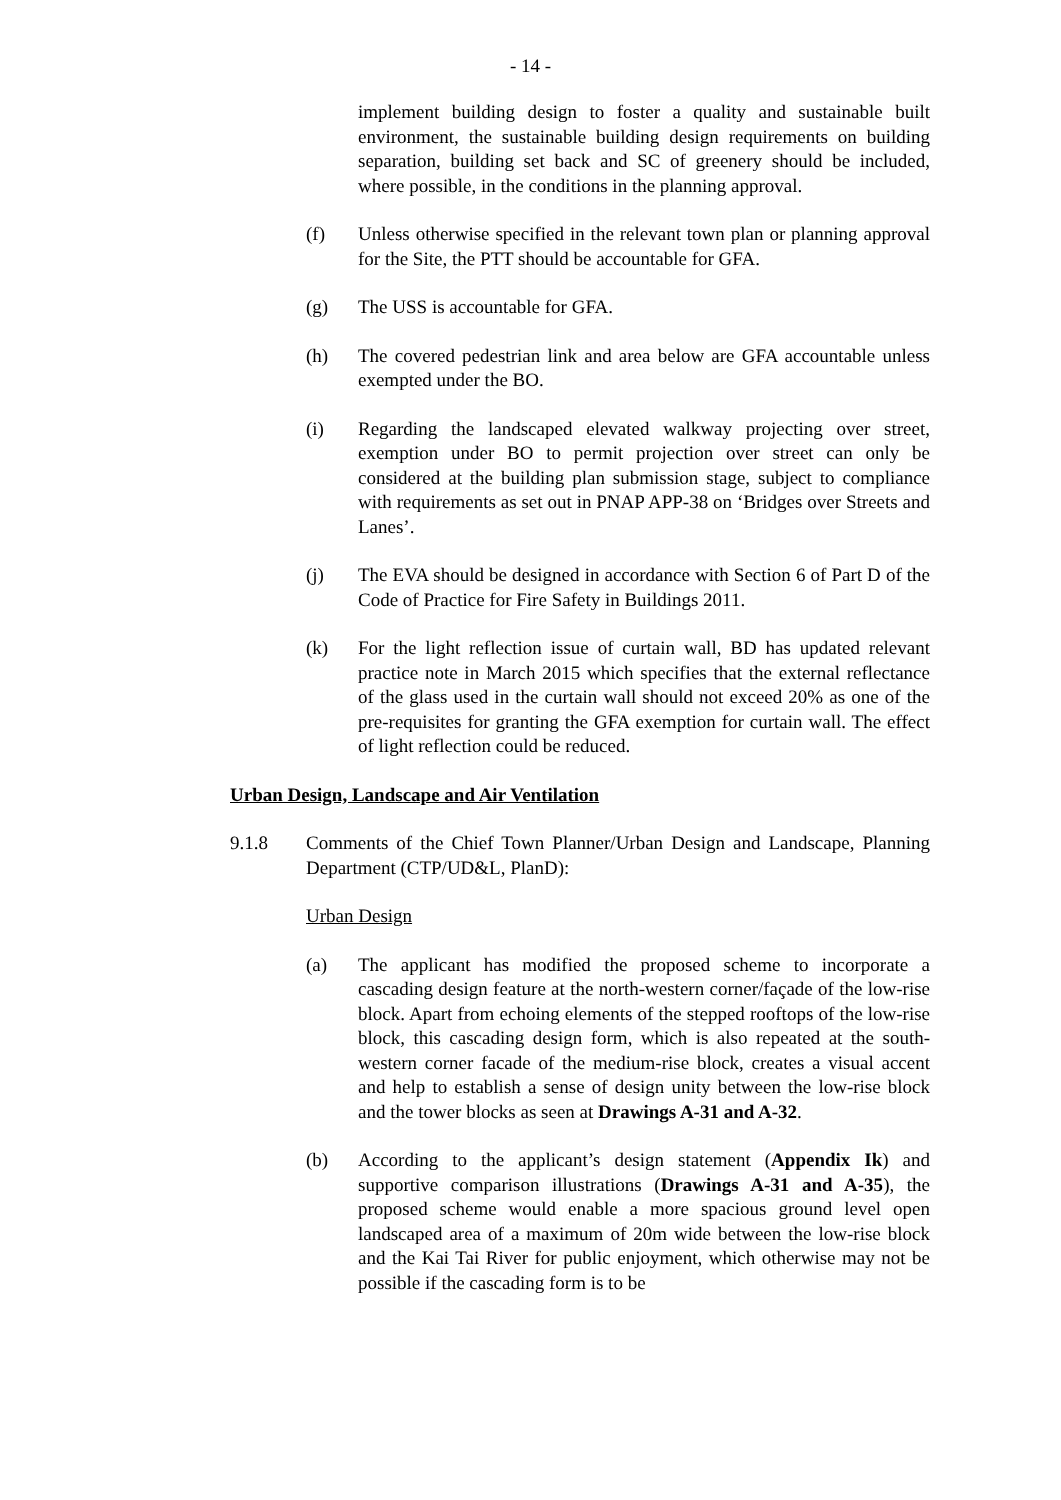- 14 -
implement building design to foster a quality and sustainable built environment, the sustainable building design requirements on building separation, building set back and SC of greenery should be included, where possible, in the conditions in the planning approval.
(f) Unless otherwise specified in the relevant town plan or planning approval for the Site, the PTT should be accountable for GFA.
(g) The USS is accountable for GFA.
(h) The covered pedestrian link and area below are GFA accountable unless exempted under the BO.
(i) Regarding the landscaped elevated walkway projecting over street, exemption under BO to permit projection over street can only be considered at the building plan submission stage, subject to compliance with requirements as set out in PNAP APP-38 on ‘Bridges over Streets and Lanes’.
(j) The EVA should be designed in accordance with Section 6 of Part D of the Code of Practice for Fire Safety in Buildings 2011.
(k) For the light reflection issue of curtain wall, BD has updated relevant practice note in March 2015 which specifies that the external reflectance of the glass used in the curtain wall should not exceed 20% as one of the pre-requisites for granting the GFA exemption for curtain wall. The effect of light reflection could be reduced.
Urban Design, Landscape and Air Ventilation
9.1.8 Comments of the Chief Town Planner/Urban Design and Landscape, Planning Department (CTP/UD&L, PlanD):
Urban Design
(a) The applicant has modified the proposed scheme to incorporate a cascading design feature at the north-western corner/façade of the low-rise block. Apart from echoing elements of the stepped rooftops of the low-rise block, this cascading design form, which is also repeated at the south-western corner facade of the medium-rise block, creates a visual accent and help to establish a sense of design unity between the low-rise block and the tower blocks as seen at Drawings A-31 and A-32.
(b) According to the applicant’s design statement (Appendix Ik) and supportive comparison illustrations (Drawings A-31 and A-35), the proposed scheme would enable a more spacious ground level open landscaped area of a maximum of 20m wide between the low-rise block and the Kai Tai River for public enjoyment, which otherwise may not be possible if the cascading form is to be